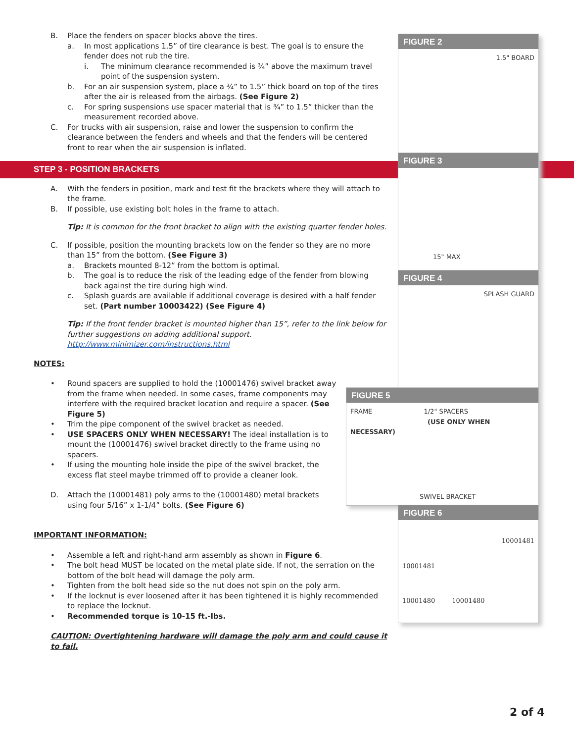B. Place the fenders on spacer blocks above the tires.
a. In most applications 1.5” of tire clearance is best. The goal is to ensure the fender does not rub the tire.
i. The minimum clearance recommended is ¾” above the maximum travel point of the suspension system.
b. For an air suspension system, place a ¾” to 1.5” thick board on top of the tires after the air is released from the airbags. (See Figure 2)
c. For spring suspensions use spacer material that is ¾” to 1.5” thicker than the measurement recorded above.
C. For trucks with air suspension, raise and lower the suspension to confirm the clearance between the fenders and wheels and that the fenders will be centered front to rear when the air suspension is inflated.
STEP 3 - POSITION BRACKETS
A. With the fenders in position, mark and test fit the brackets where they will attach to the frame.
B. If possible, use existing bolt holes in the frame to attach.
Tip: It is common for the front bracket to align with the existing quarter fender holes.
C. If possible, position the mounting brackets low on the fender so they are no more than 15” from the bottom. (See Figure 3)
a. Brackets mounted 8-12” from the bottom is optimal.
b. The goal is to reduce the risk of the leading edge of the fender from blowing back against the tire during high wind.
c. Splash guards are available if additional coverage is desired with a half fender set. (Part number 10003422) (See Figure 4)
Tip: If the front fender bracket is mounted higher than 15”, refer to the link below for further suggestions on adding additional support.
http://www.minimizer.com/instructions.html
NOTES:
• Round spacers are supplied to hold the (10001476) swivel bracket away from the frame when needed. In some cases, frame components may interfere with the required bracket location and require a spacer. (See Figure 5)
• Trim the pipe component of the swivel bracket as needed.
• USE SPACERS ONLY WHEN NECESSARY! The ideal installation is to mount the (10001476) swivel bracket directly to the frame using no spacers.
• If using the mounting hole inside the pipe of the swivel bracket, the excess flat steel maybe trimmed off to provide a cleaner look.
D. Attach the (10001481) poly arms to the (10001480) metal brackets using four 5/16” x 1-1/4” bolts. (See Figure 6)
IMPORTANT INFORMATION:
• Assemble a left and right-hand arm assembly as shown in Figure 6.
• The bolt head MUST be located on the metal plate side. If not, the serration on the bottom of the bolt head will damage the poly arm.
• Tighten from the bolt head side so the nut does not spin on the poly arm.
• If the locknut is ever loosened after it has been tightened it is highly recommended to replace the locknut.
• Recommended torque is 10-15 ft.-lbs.
CAUTION: Overtightening hardware will damage the poly arm and could cause it to fail.
FIGURE 2
1.5" BOARD
FIGURE 3
15" MAX
FIGURE 4
SPLASH GUARD
FIGURE 5
FRAME 1/2" SPACERS
(USE ONLY WHEN NECESSARY)
SWIVEL BRACKET
FIGURE 6
10001481
10001481
10001480 10001480
2 of 4